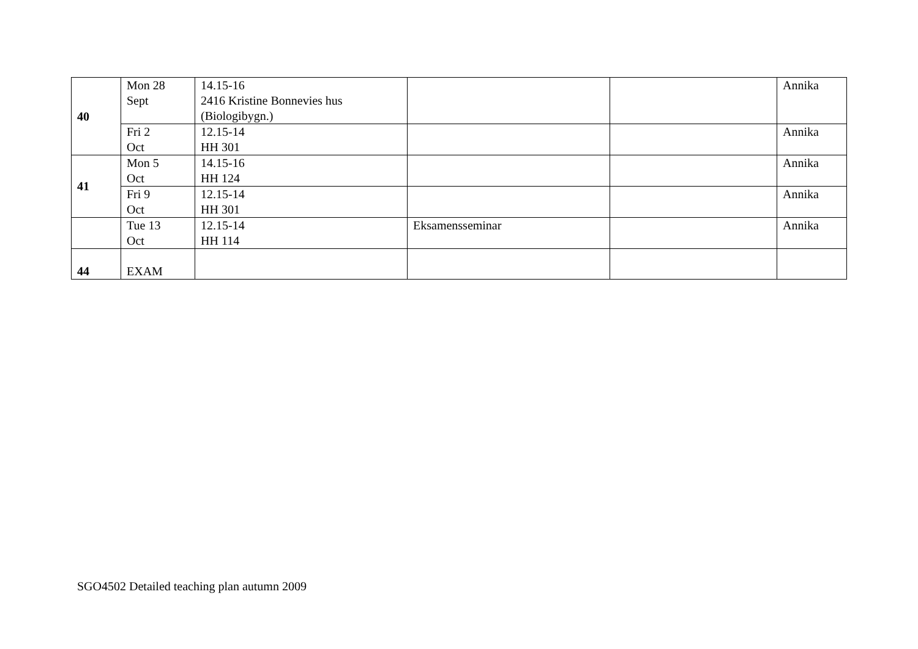| 40 | Mon 28 Sept | 14.15-16 2416 Kristine Bonnevies hus (Biologibygn.) | | | Annika |
| | Fri 2 Oct | 12.15-14 HH 301 | | | Annika |
| 41 | Mon 5 Oct | 14.15-16 HH 124 | | | Annika |
| | Fri 9 Oct | 12.15-14 HH 301 | | | Annika |
| | Tue 13 Oct | 12.15-14 HH 114 | Eksamensseminar | | Annika |
| 44 | EXAM | | | | |
SGO4502 Detailed teaching plan autumn 2009